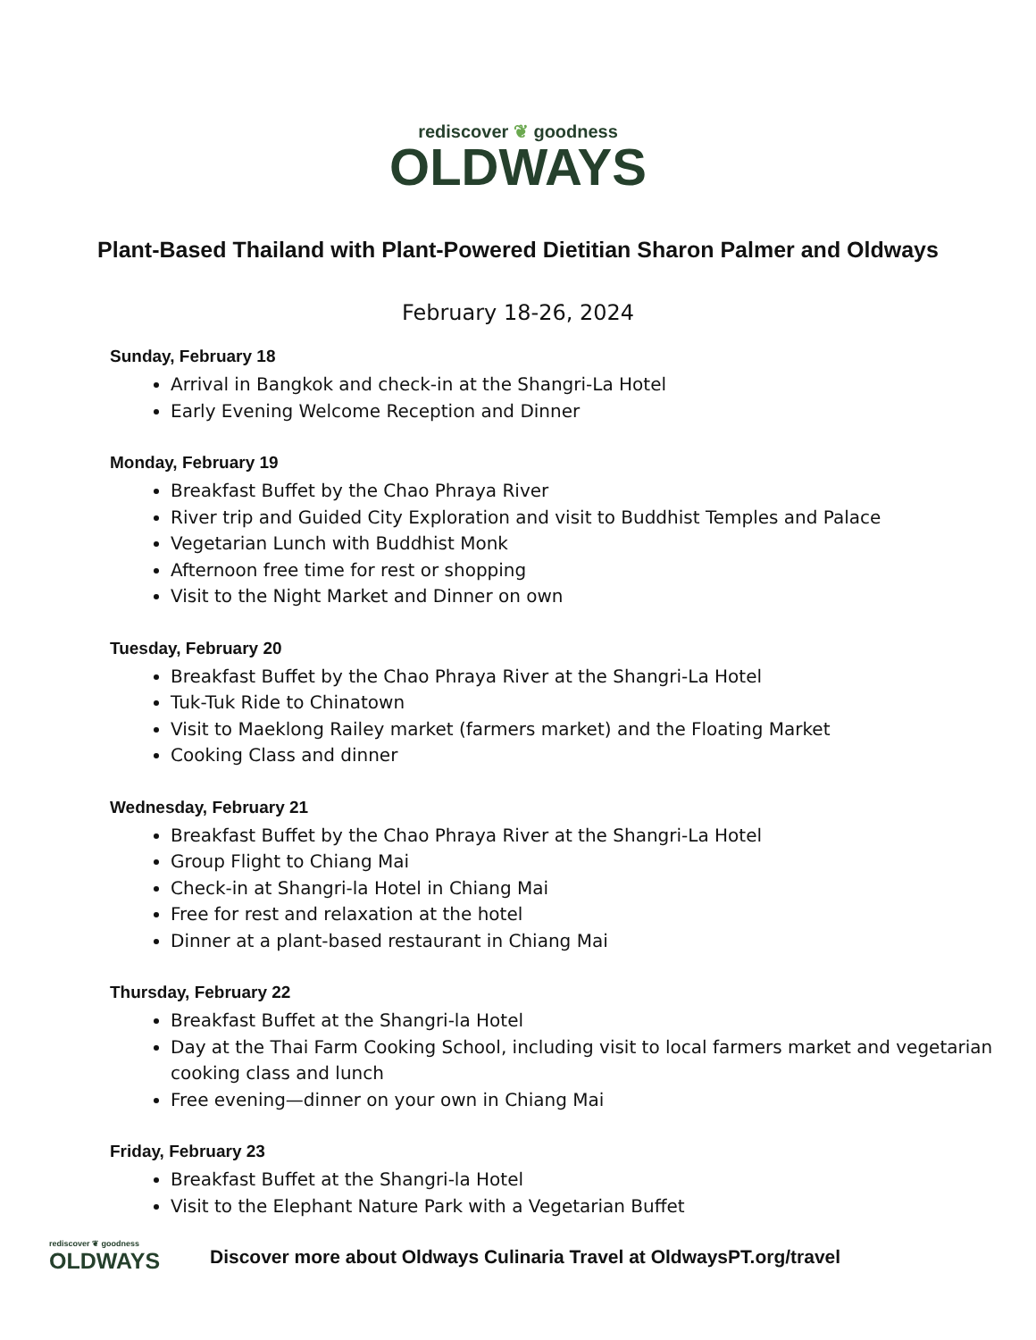rediscover ❦ goodness
OLDWAYS
Plant-Based Thailand with Plant-Powered Dietitian Sharon Palmer and Oldways
February 18-26, 2024
Sunday, February 18
Arrival in Bangkok and check-in at the Shangri-La Hotel
Early Evening Welcome Reception and Dinner
Monday, February 19
Breakfast Buffet by the Chao Phraya River
River trip and Guided City Exploration and visit to Buddhist Temples and Palace
Vegetarian Lunch with Buddhist Monk
Afternoon free time for rest or shopping
Visit to the Night Market and Dinner on own
Tuesday, February 20
Breakfast Buffet by the Chao Phraya River at the Shangri-La Hotel
Tuk-Tuk Ride to Chinatown
Visit to Maeklong Railey market (farmers market) and the Floating Market
Cooking Class and dinner
Wednesday, February 21
Breakfast Buffet by the Chao Phraya River at the Shangri-La Hotel
Group Flight to Chiang Mai
Check-in at Shangri-la Hotel in Chiang Mai
Free for rest and relaxation at the hotel
Dinner at a plant-based restaurant in Chiang Mai
Thursday, February 22
Breakfast Buffet at the Shangri-la Hotel
Day at the Thai Farm Cooking School, including visit to local farmers market and vegetarian cooking class and lunch
Free evening—dinner on your own in Chiang Mai
Friday, February 23
Breakfast Buffet at the Shangri-la Hotel
Visit to the Elephant Nature Park with a Vegetarian Buffet
rediscover ❦ goodness
OLDWAYS
Discover more about Oldways Culinaria Travel at OldwaysPT.org/travel